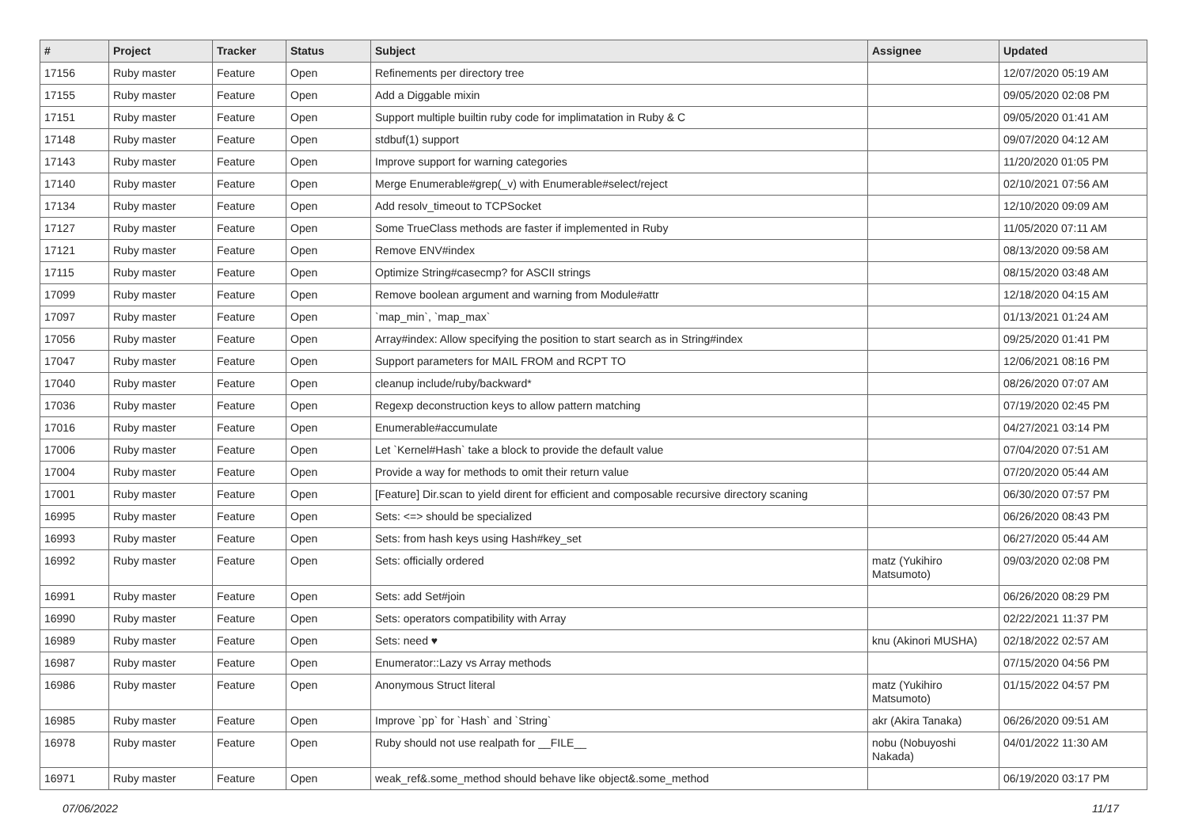| # | Project | Tracker | Status | Subject | Assignee | Updated |
| --- | --- | --- | --- | --- | --- | --- |
| 17156 | Ruby master | Feature | Open | Refinements per directory tree | | 12/07/2020 05:19 AM |
| 17155 | Ruby master | Feature | Open | Add a Diggable mixin | | 09/05/2020 02:08 PM |
| 17151 | Ruby master | Feature | Open | Support multiple builtin ruby code for implimatation in Ruby & C | | 09/05/2020 01:41 AM |
| 17148 | Ruby master | Feature | Open | stdbuf(1) support | | 09/07/2020 04:12 AM |
| 17143 | Ruby master | Feature | Open | Improve support for warning categories | | 11/20/2020 01:05 PM |
| 17140 | Ruby master | Feature | Open | Merge Enumerable#grep(_v) with Enumerable#select/reject | | 02/10/2021 07:56 AM |
| 17134 | Ruby master | Feature | Open | Add resolv_timeout to TCPSocket | | 12/10/2020 09:09 AM |
| 17127 | Ruby master | Feature | Open | Some TrueClass methods are faster if implemented in Ruby | | 11/05/2020 07:11 AM |
| 17121 | Ruby master | Feature | Open | Remove ENV#index | | 08/13/2020 09:58 AM |
| 17115 | Ruby master | Feature | Open | Optimize String#casecmp? for ASCII strings | | 08/15/2020 03:48 AM |
| 17099 | Ruby master | Feature | Open | Remove boolean argument and warning from Module#attr | | 12/18/2020 04:15 AM |
| 17097 | Ruby master | Feature | Open | `map_min`, `map_max` | | 01/13/2021 01:24 AM |
| 17056 | Ruby master | Feature | Open | Array#index: Allow specifying the position to start search as in String#index | | 09/25/2020 01:41 PM |
| 17047 | Ruby master | Feature | Open | Support parameters for MAIL FROM and RCPT TO | | 12/06/2021 08:16 PM |
| 17040 | Ruby master | Feature | Open | cleanup include/ruby/backward* | | 08/26/2020 07:07 AM |
| 17036 | Ruby master | Feature | Open | Regexp deconstruction keys to allow pattern matching | | 07/19/2020 02:45 PM |
| 17016 | Ruby master | Feature | Open | Enumerable#accumulate | | 04/27/2021 03:14 PM |
| 17006 | Ruby master | Feature | Open | Let `Kernel#Hash` take a block to provide the default value | | 07/04/2020 07:51 AM |
| 17004 | Ruby master | Feature | Open | Provide a way for methods to omit their return value | | 07/20/2020 05:44 AM |
| 17001 | Ruby master | Feature | Open | [Feature] Dir.scan to yield dirent for efficient and composable recursive directory scaning | | 06/30/2020 07:57 PM |
| 16995 | Ruby master | Feature | Open | Sets: <=> should be specialized | | 06/26/2020 08:43 PM |
| 16993 | Ruby master | Feature | Open | Sets: from hash keys using Hash#key_set | | 06/27/2020 05:44 AM |
| 16992 | Ruby master | Feature | Open | Sets: officially ordered | matz (Yukihiro Matsumoto) | 09/03/2020 02:08 PM |
| 16991 | Ruby master | Feature | Open | Sets: add Set#join | | 06/26/2020 08:29 PM |
| 16990 | Ruby master | Feature | Open | Sets: operators compatibility with Array | | 02/22/2021 11:37 PM |
| 16989 | Ruby master | Feature | Open | Sets: need ♥ | knu (Akinori MUSHA) | 02/18/2022 02:57 AM |
| 16987 | Ruby master | Feature | Open | Enumerator::Lazy vs Array methods | | 07/15/2020 04:56 PM |
| 16986 | Ruby master | Feature | Open | Anonymous Struct literal | matz (Yukihiro Matsumoto) | 01/15/2022 04:57 PM |
| 16985 | Ruby master | Feature | Open | Improve `pp` for `Hash` and `String` | akr (Akira Tanaka) | 06/26/2020 09:51 AM |
| 16978 | Ruby master | Feature | Open | Ruby should not use realpath for __FILE__ | nobu (Nobuyoshi Nakada) | 04/01/2022 11:30 AM |
| 16971 | Ruby master | Feature | Open | weak_ref&.some_method should behave like object&.some_method | | 06/19/2020 03:17 PM |
07/06/2022 11/17